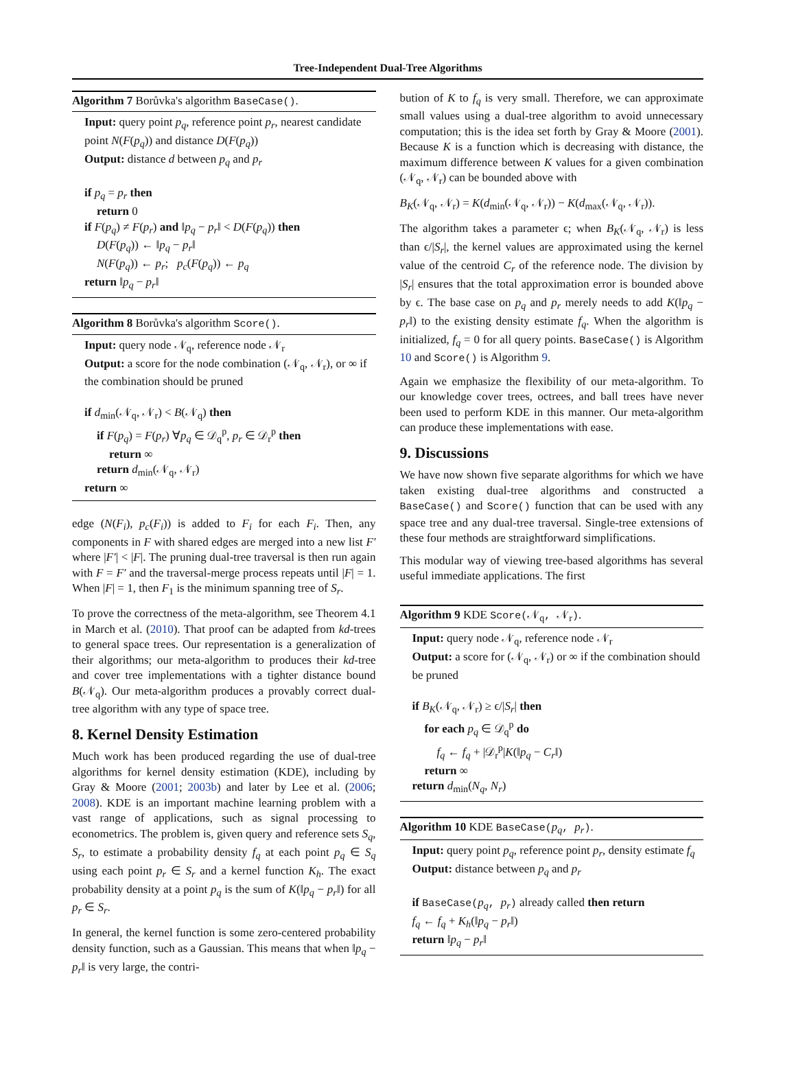Tree-Independent Dual-Tree Algorithms
Algorithm 7 Borůvka's algorithm BaseCase().
Input: query point p<sub>q</sub>, reference point p<sub>r</sub>, nearest candidate point N(F(p<sub>q</sub>)) and distance D(F(p<sub>q</sub>))
Output: distance d between p<sub>q</sub> and p<sub>r</sub>
if p<sub>q</sub> = p<sub>r</sub> then
return 0
if F(p<sub>q</sub>) ≠ F(p<sub>r</sub>) and ‖p<sub>q</sub> − p<sub>r</sub>‖ < D(F(p<sub>q</sub>)) then
D(F(p<sub>q</sub>)) ← ‖p<sub>q</sub> − p<sub>r</sub>‖
N(F(p<sub>q</sub>)) ← p<sub>r</sub>; p<sub>c</sub>(F(p<sub>q</sub>)) ← p<sub>q</sub>
return ‖p<sub>q</sub> − p<sub>r</sub>‖
Algorithm 8 Borůvka's algorithm Score().
Input: query node 𝒩<sub>q</sub>, reference node 𝒩<sub>r</sub>
Output: a score for the node combination (𝒩<sub>q</sub>, 𝒩<sub>r</sub>), or ∞ if the combination should be pruned
if d<sub>min</sub>(𝒩<sub>q</sub>, 𝒩<sub>r</sub>) < B(𝒩<sub>q</sub>) then
if F(p<sub>q</sub>) = F(p<sub>r</sub>) ∀p<sub>q</sub> ∈ 𝒟<sub>q</sub><sup>p</sup>, p<sub>r</sub> ∈ 𝒟<sub>r</sub><sup>p</sup> then
return ∞
return d<sub>min</sub>(𝒩<sub>q</sub>, 𝒩<sub>r</sub>)
return ∞
edge (N(F<sub>i</sub>), p<sub>c</sub>(F<sub>i</sub>)) is added to F<sub>i</sub> for each F<sub>i</sub>. Then, any components in F with shared edges are merged into a new list F′ where |F′| < |F|. The pruning dual-tree traversal is then run again with F = F′ and the traversal-merge process repeats until |F| = 1. When |F| = 1, then F<sub>1</sub> is the minimum spanning tree of S<sub>r</sub>.
To prove the correctness of the meta-algorithm, see Theorem 4.1 in March et al. (2010). That proof can be adapted from kd-trees to general space trees. Our representation is a generalization of their algorithms; our meta-algorithm to produces their kd-tree and cover tree implementations with a tighter distance bound B(𝒩<sub>q</sub>). Our meta-algorithm produces a provably correct dual-tree algorithm with any type of space tree.
8. Kernel Density Estimation
Much work has been produced regarding the use of dual-tree algorithms for kernel density estimation (KDE), including by Gray & Moore (2001; 2003b) and later by Lee et al. (2006; 2008). KDE is an important machine learning problem with a vast range of applications, such as signal processing to econometrics. The problem is, given query and reference sets S<sub>q</sub>, S<sub>r</sub>, to estimate a probability density f<sub>q</sub> at each point p<sub>q</sub> ∈ S<sub>q</sub> using each point p<sub>r</sub> ∈ S<sub>r</sub> and a kernel function K<sub>h</sub>. The exact probability density at a point p<sub>q</sub> is the sum of K(‖p<sub>q</sub> − p<sub>r</sub>‖) for all p<sub>r</sub> ∈ S<sub>r</sub>.
In general, the kernel function is some zero-centered probability density function, such as a Gaussian. This means that when ‖p<sub>q</sub> − p<sub>r</sub>‖ is very large, the contri-
bution of K to f<sub>q</sub> is very small. Therefore, we can approximate small values using a dual-tree algorithm to avoid unnecessary computation; this is the idea set forth by Gray & Moore (2001). Because K is a function which is decreasing with distance, the maximum difference between K values for a given combination (𝒩<sub>q</sub>, 𝒩<sub>r</sub>) can be bounded above with
B<sub>K</sub>(𝒩<sub>q</sub>, 𝒩<sub>r</sub>) = K(d<sub>min</sub>(𝒩<sub>q</sub>, 𝒩<sub>r</sub>)) − K(d<sub>max</sub>(𝒩<sub>q</sub>, 𝒩<sub>r</sub>)).
The algorithm takes a parameter ϵ; when B<sub>K</sub>(𝒩<sub>q</sub>, 𝒩<sub>r</sub>) is less than ϵ/|S<sub>r</sub>|, the kernel values are approximated using the kernel value of the centroid C<sub>r</sub> of the reference node. The division by |S<sub>r</sub>| ensures that the total approximation error is bounded above by ϵ. The base case on p<sub>q</sub> and p<sub>r</sub> merely needs to add K(‖p<sub>q</sub> − p<sub>r</sub>‖) to the existing density estimate f<sub>q</sub>. When the algorithm is initialized, f<sub>q</sub> = 0 for all query points. BaseCase() is Algorithm 10 and Score() is Algorithm 9.
Again we emphasize the flexibility of our meta-algorithm. To our knowledge cover trees, octrees, and ball trees have never been used to perform KDE in this manner. Our meta-algorithm can produce these implementations with ease.
9. Discussions
We have now shown five separate algorithms for which we have taken existing dual-tree algorithms and constructed a BaseCase() and Score() function that can be used with any space tree and any dual-tree traversal. Single-tree extensions of these four methods are straightforward simplifications.
This modular way of viewing tree-based algorithms has several useful immediate applications. The first
Algorithm 9 KDE Score(𝒩<sub>q</sub>, 𝒩<sub>r</sub>).
Input: query node 𝒩<sub>q</sub>, reference node 𝒩<sub>r</sub>
Output: a score for (𝒩<sub>q</sub>, 𝒩<sub>r</sub>) or ∞ if the combination should be pruned
if B<sub>K</sub>(𝒩<sub>q</sub>, 𝒩<sub>r</sub>) ≥ ϵ/|S<sub>r</sub>| then
for each p<sub>q</sub> ∈ 𝒟<sub>q</sub><sup>p</sup> do
f<sub>q</sub> ← f<sub>q</sub> + |𝒟<sub>r</sub><sup>p</sup>|K(‖p<sub>q</sub> − C<sub>r</sub>‖)
return ∞
return d<sub>min</sub>(N<sub>q</sub>, N<sub>r</sub>)
Algorithm 10 KDE BaseCase(p<sub>q</sub>, p<sub>r</sub>).
Input: query point p<sub>q</sub>, reference point p<sub>r</sub>, density estimate f<sub>q</sub>
Output: distance between p<sub>q</sub> and p<sub>r</sub>
if BaseCase(p<sub>q</sub>, p<sub>r</sub>) already called then return
f<sub>q</sub> ← f<sub>q</sub> + K<sub>h</sub>(‖p<sub>q</sub> − p<sub>r</sub>‖)
return ‖p<sub>q</sub> − p<sub>r</sub>‖